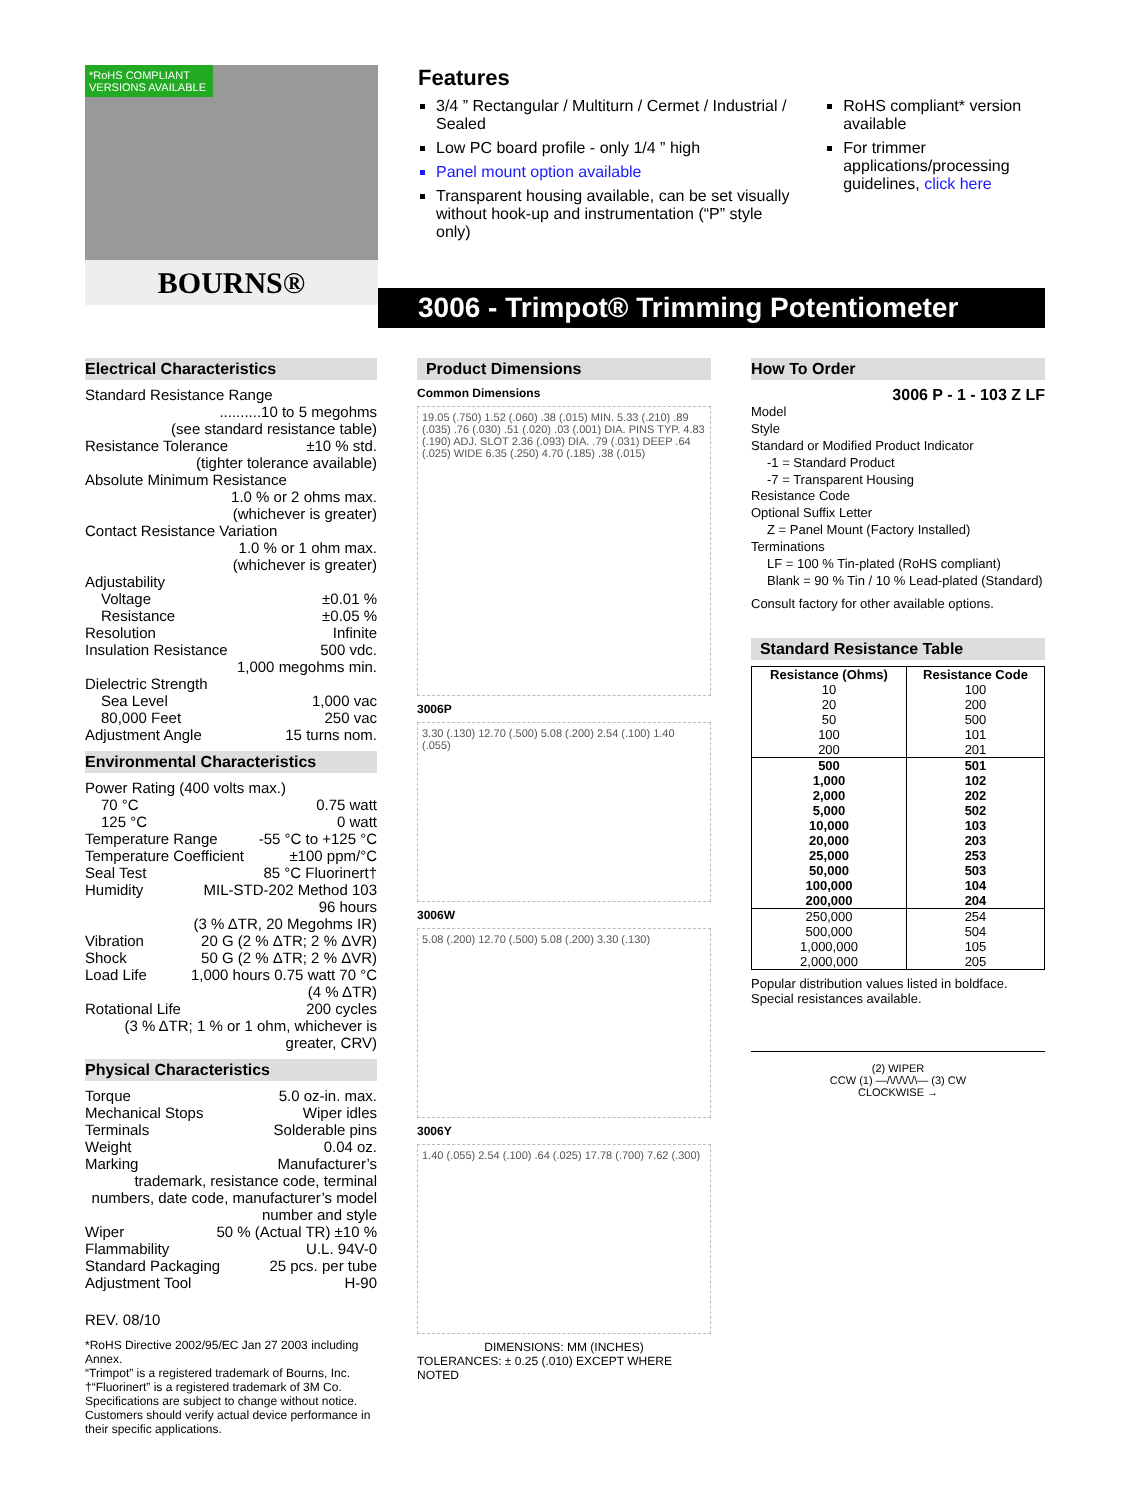*RoHS COMPLIANT VERSIONS AVAILABLE
BOURNS®
Features
3/4 ” Rectangular / Multiturn / Cermet / Industrial / Sealed
Low PC board profile - only 1/4 ” high
Panel mount option available
Transparent housing available, can be set visually without hook-up and instrumentation (“P” style only)
RoHS compliant* version available
For trimmer applications/processing guidelines, click here
3006 - Trimpot® Trimming Potentiometer
Electrical Characteristics
Standard Resistance Range
..........10 to 5 megohms
(see standard resistance table)
Resistance Tolerance ±10 % std.
(tighter tolerance available)
Absolute Minimum Resistance
1.0 % or 2 ohms max.
(whichever is greater)
Contact Resistance Variation
1.0 % or 1 ohm max.
(whichever is greater)
Adjustability
Voltage ±0.01 %
Resistance ±0.05 %
Resolution Infinite
Insulation Resistance 500 vdc.
1,000 megohms min.
Dielectric Strength
Sea Level 1,000 vac
80,000 Feet 250 vac
Adjustment Angle 15 turns nom.
Environmental Characteristics
Power Rating (400 volts max.)
70 °C 0.75 watt
125 °C 0 watt
Temperature Range -55 °C to +125 °C
Temperature Coefficient ±100 ppm/°C
Seal Test 85 °C Fluorinert†
Humidity MIL-STD-202 Method 103
96 hours
(3 % ΔTR, 20 Megohms IR)
Vibration 20 G (2 % ΔTR; 2 % ΔVR)
Shock 50 G (2 % ΔTR; 2 % ΔVR)
Load Life 1,000 hours 0.75 watt 70 °C
(4 % ΔTR)
Rotational Life 200 cycles
(3 % ΔTR; 1 % or 1 ohm, whichever is greater, CRV)
Physical Characteristics
Torque 5.0 oz-in. max.
Mechanical Stops Wiper idles
Terminals Solderable pins
Weight 0.04 oz.
Marking Manufacturer’s
trademark, resistance code, terminal numbers, date code, manufacturer’s model number and style
Wiper 50 % (Actual TR) ±10 %
Flammability U.L. 94V-0
Standard Packaging 25 pcs. per tube
Adjustment Tool H-90
REV. 08/10
*RoHS Directive 2002/95/EC Jan 27 2003 including Annex.
“Trimpot” is a registered trademark of Bourns, Inc.
†“Fluorinert” is a registered trademark of 3M Co.
Specifications are subject to change without notice.
Customers should verify actual device performance in their specific applications.
Product Dimensions
Common Dimensions
19.05 (.750) 1.52 (.060) .38 (.015) MIN. 5.33 (.210) .89 (.035) .76 (.030) .51 (.020) .03 (.001) DIA. PINS TYP. 4.83 (.190) ADJ. SLOT 2.36 (.093) DIA. .79 (.031) DEEP .64 (.025) WIDE 6.35 (.250) 4.70 (.185) .38 (.015)
3006P
3.30 (.130) 12.70 (.500) 5.08 (.200) 2.54 (.100) 1.40 (.055)
3006W
5.08 (.200) 12.70 (.500) 5.08 (.200) 3.30 (.130)
3006Y
1.40 (.055) 2.54 (.100) .64 (.025) 17.78 (.700) 7.62 (.300)
DIMENSIONS: MM (INCHES)
TOLERANCES: ± 0.25 (.010) EXCEPT WHERE NOTED
How To Order
3006 P - 1 - 103 Z LF
Model
Style
Standard or Modified Product Indicator
-1 = Standard Product
-7 = Transparent Housing
Resistance Code
Optional Suffix Letter
Z = Panel Mount (Factory Installed)
Terminations
LF = 100 % Tin-plated (RoHS compliant)
Blank = 90 % Tin / 10 % Lead-plated (Standard)
Consult factory for other available options.
Standard Resistance Table
| Resistance (Ohms) | Resistance Code |
| --- | --- |
| 10 20 50 100 200 | 100 200 500 101 201 |
| 500 1,000 2,000 5,000 10,000 20,000 25,000 50,000 100,000 200,000 | 501 102 202 502 103 203 253 503 104 204 |
| 250,000 500,000 1,000,000 2,000,000 | 254 504 105 205 |
Popular distribution values listed in boldface. Special resistances available.
(2) WIPER
CCW (1) —/\/\/\/\/\— (3) CW
CLOCKWISE →